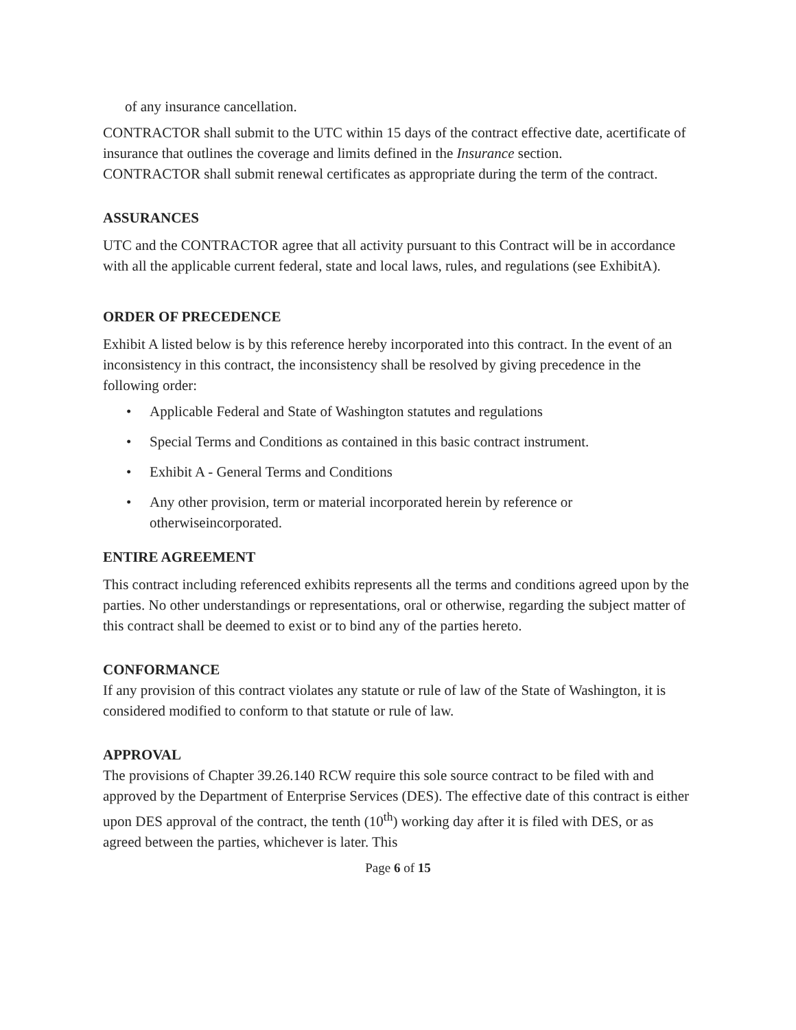of any insurance cancellation.
CONTRACTOR shall submit to the UTC within 15 days of the contract effective date, acertificate of insurance that outlines the coverage and limits defined in the Insurance section.
CONTRACTOR shall submit renewal certificates as appropriate during the term of the contract.
ASSURANCES
UTC and the CONTRACTOR agree that all activity pursuant to this Contract will be in accordance with all the applicable current federal, state and local laws, rules, and regulations (see ExhibitA).
ORDER OF PRECEDENCE
Exhibit A listed below is by this reference hereby incorporated into this contract. In the event of an inconsistency in this contract, the inconsistency shall be resolved by giving precedence in the following order:
• Applicable Federal and State of Washington statutes and regulations
• Special Terms and Conditions as contained in this basic contract instrument.
• Exhibit A - General Terms and Conditions
• Any other provision, term or material incorporated herein by reference or otherwiseincorporated.
ENTIRE AGREEMENT
This contract including referenced exhibits represents all the terms and conditions agreed upon by the parties. No other understandings or representations, oral or otherwise, regarding the subject matter of this contract shall be deemed to exist or to bind any of the parties hereto.
CONFORMANCE
If any provision of this contract violates any statute or rule of law of the State of Washington, it is considered modified to conform to that statute or rule of law.
APPROVAL
The provisions of Chapter 39.26.140 RCW require this sole source contract to be filed with and approved by the Department of Enterprise Services (DES). The effective date of this contract is either upon DES approval of the contract, the tenth (10<sup>th</sup>) working day after it is filed with DES, or as agreed between the parties, whichever is later. This
Page 6 of 15